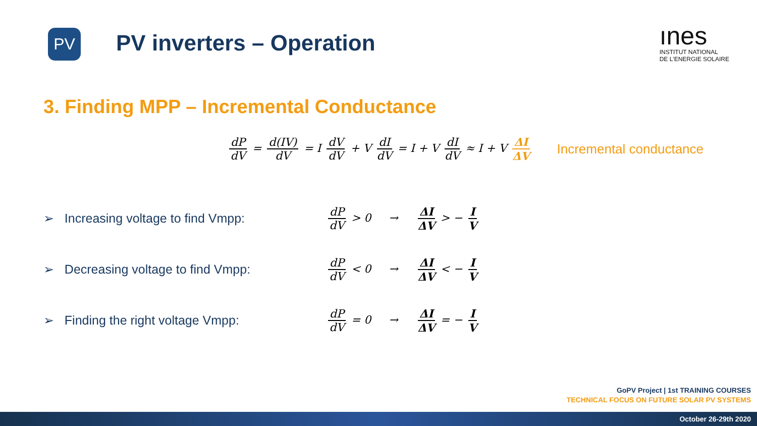PV
PV inverters – Operation
ınes
INSTITUT NATIONAL
DE L'ENERGIE SOLAIRE
3. Finding MPP – Incremental Conductance
dP dV = d(IV) dV = I dV dV + V dI dV = I + V dI dV ≈ I + V ΔI ΔV Incremental conductance
➢ Increasing voltage to find Vmpp: dP dV > 0 → ΔI ΔV > − I V
➢ Decreasing voltage to find Vmpp: dP dV < 0 → ΔI ΔV < − I V
➢ Finding the right voltage Vmpp: dP dV = 0 → ΔI ΔV = − I V
GoPV Project | 1st TRAINING COURSES
TECHNICAL FOCUS ON FUTURE SOLAR PV SYSTEMS
October 26-29th 2020